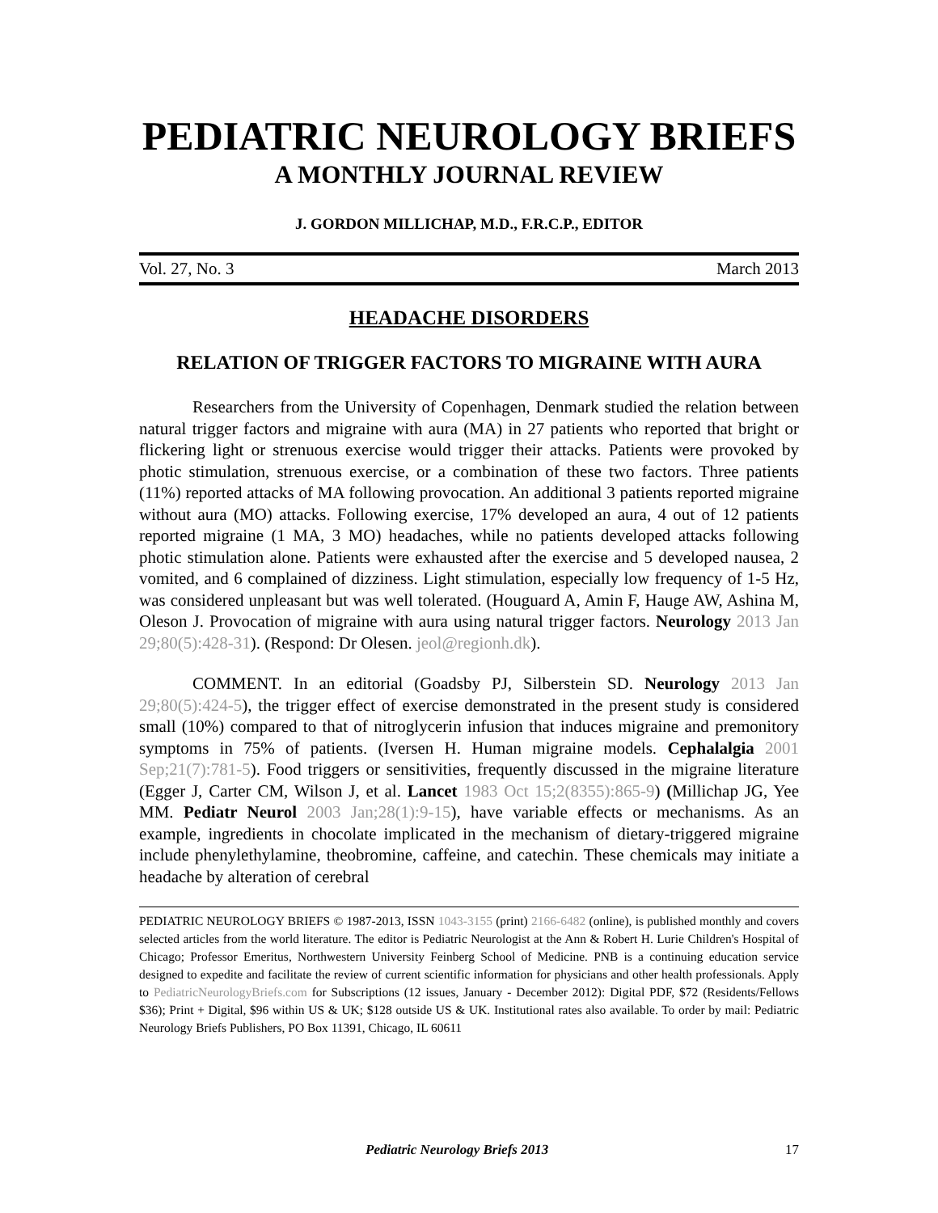PEDIATRIC NEUROLOGY BRIEFS
A MONTHLY JOURNAL REVIEW
J. GORDON MILLICHAP, M.D., F.R.C.P., EDITOR
Vol. 27, No. 3 March 2013
HEADACHE DISORDERS
RELATION OF TRIGGER FACTORS TO MIGRAINE WITH AURA
Researchers from the University of Copenhagen, Denmark studied the relation between natural trigger factors and migraine with aura (MA) in 27 patients who reported that bright or flickering light or strenuous exercise would trigger their attacks. Patients were provoked by photic stimulation, strenuous exercise, or a combination of these two factors. Three patients (11%) reported attacks of MA following provocation. An additional 3 patients reported migraine without aura (MO) attacks. Following exercise, 17% developed an aura, 4 out of 12 patients reported migraine (1 MA, 3 MO) headaches, while no patients developed attacks following photic stimulation alone. Patients were exhausted after the exercise and 5 developed nausea, 2 vomited, and 6 complained of dizziness. Light stimulation, especially low frequency of 1-5 Hz, was considered unpleasant but was well tolerated. (Houguard A, Amin F, Hauge AW, Ashina M, Oleson J. Provocation of migraine with aura using natural trigger factors. Neurology 2013 Jan 29;80(5):428-31). (Respond: Dr Olesen. jeol@regionh.dk).
COMMENT. In an editorial (Goadsby PJ, Silberstein SD. Neurology 2013 Jan 29;80(5):424-5), the trigger effect of exercise demonstrated in the present study is considered small (10%) compared to that of nitroglycerin infusion that induces migraine and premonitory symptoms in 75% of patients. (Iversen H. Human migraine models. Cephalalgia 2001 Sep;21(7):781-5). Food triggers or sensitivities, frequently discussed in the migraine literature (Egger J, Carter CM, Wilson J, et al. Lancet 1983 Oct 15;2(8355):865-9) (Millichap JG, Yee MM. Pediatr Neurol 2003 Jan;28(1):9-15), have variable effects or mechanisms. As an example, ingredients in chocolate implicated in the mechanism of dietary-triggered migraine include phenylethylamine, theobromine, caffeine, and catechin. These chemicals may initiate a headache by alteration of cerebral
PEDIATRIC NEUROLOGY BRIEFS © 1987-2013, ISSN 1043-3155 (print) 2166-6482 (online), is published monthly and covers selected articles from the world literature. The editor is Pediatric Neurologist at the Ann & Robert H. Lurie Children's Hospital of Chicago; Professor Emeritus, Northwestern University Feinberg School of Medicine. PNB is a continuing education service designed to expedite and facilitate the review of current scientific information for physicians and other health professionals. Apply to PediatricNeurologyBriefs.com for Subscriptions (12 issues, January - December 2012): Digital PDF, $72 (Residents/Fellows $36); Print + Digital, $96 within US & UK; $128 outside US & UK. Institutional rates also available. To order by mail: Pediatric Neurology Briefs Publishers, PO Box 11391, Chicago, IL 60611
Pediatric Neurology Briefs 2013 17